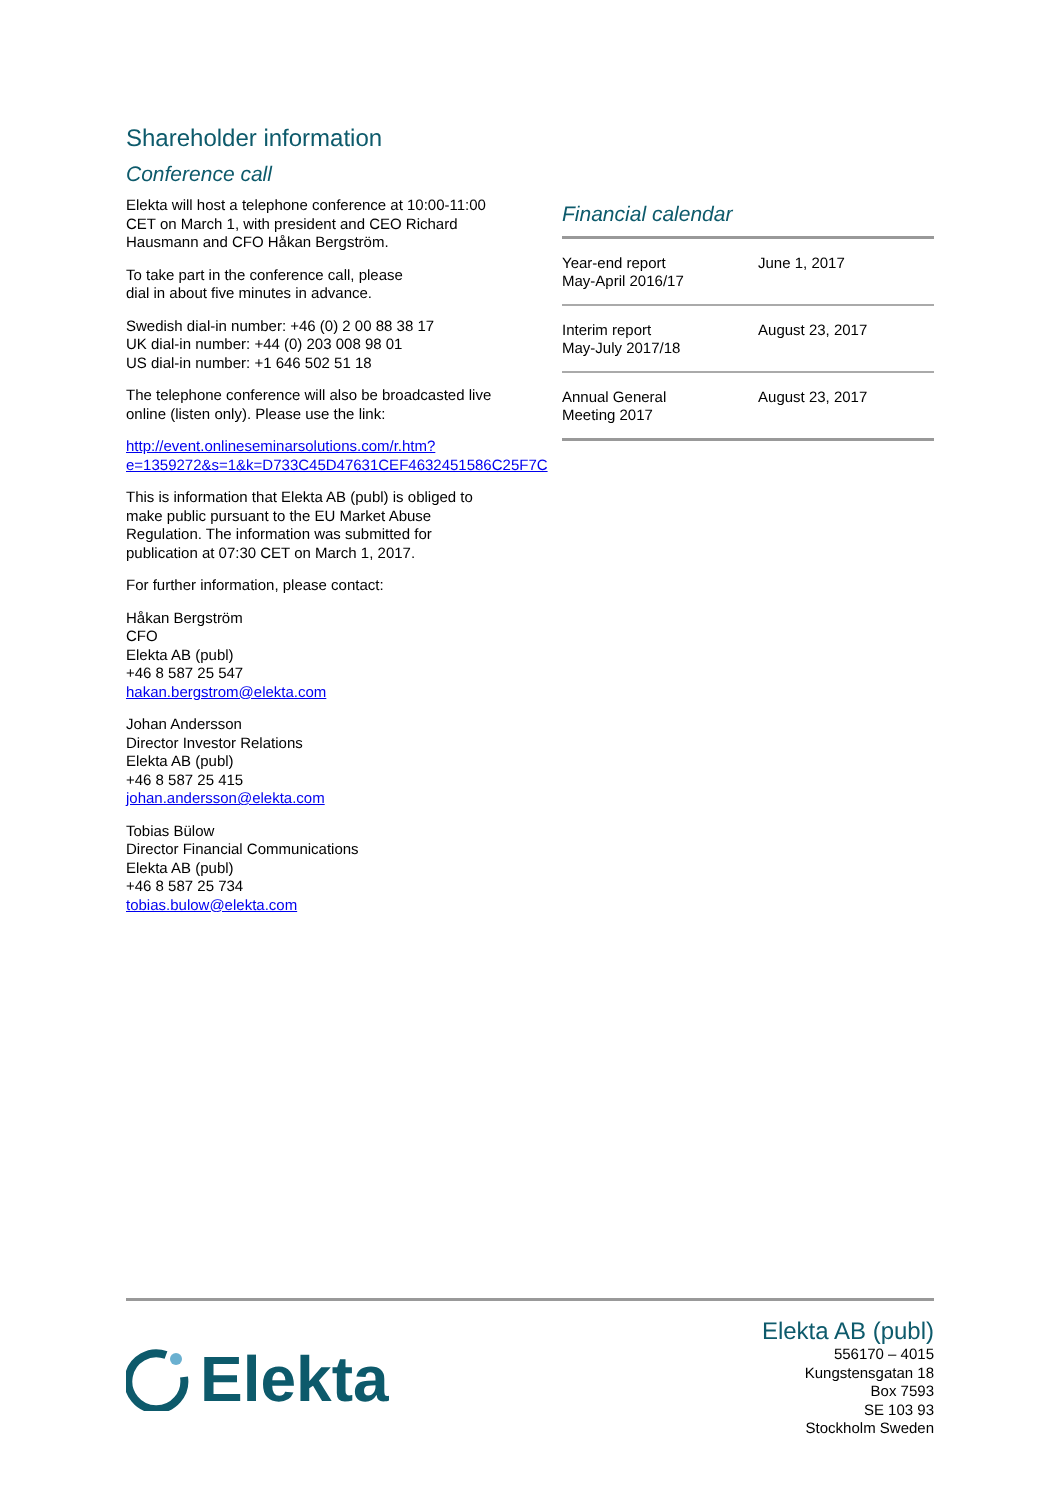Shareholder information
Conference call
Elekta will host a telephone conference at 10:00-11:00 CET on March 1, with president and CEO Richard Hausmann and CFO Håkan Bergström.
To take part in the conference call, please
dial in about five minutes in advance.
Swedish dial-in number: +46 (0) 2 00 88 38 17
UK dial-in number: +44 (0) 203 008 98 01
US dial-in number: +1 646 502 51 18
The telephone conference will also be broadcasted live online (listen only). Please use the link:
http://event.onlineseminarsolutions.com/r.htm?e=1359272&s=1&k=D733C45D47631CEF4632451586C25F7C
This is information that Elekta AB (publ) is obliged to make public pursuant to the EU Market Abuse Regulation. The information was submitted for publication at 07:30 CET on March 1, 2017.
For further information, please contact:
Håkan Bergström
CFO
Elekta AB (publ)
+46 8 587 25 547
hakan.bergstrom@elekta.com
Johan Andersson
Director Investor Relations
Elekta AB (publ)
+46 8 587 25 415
johan.andersson@elekta.com
Tobias Bülow
Director Financial Communications
Elekta AB (publ)
+46 8 587 25 734
tobias.bulow@elekta.com
Financial calendar
| Year-end report May-April 2016/17 | June 1, 2017 |
| Interim report May-July 2017/18 | August 23, 2017 |
| Annual General Meeting 2017 | August 23, 2017 |
Elekta
Elekta AB (publ)
556170 – 4015
Kungstensgatan 18
Box 7593
SE 103 93
Stockholm Sweden